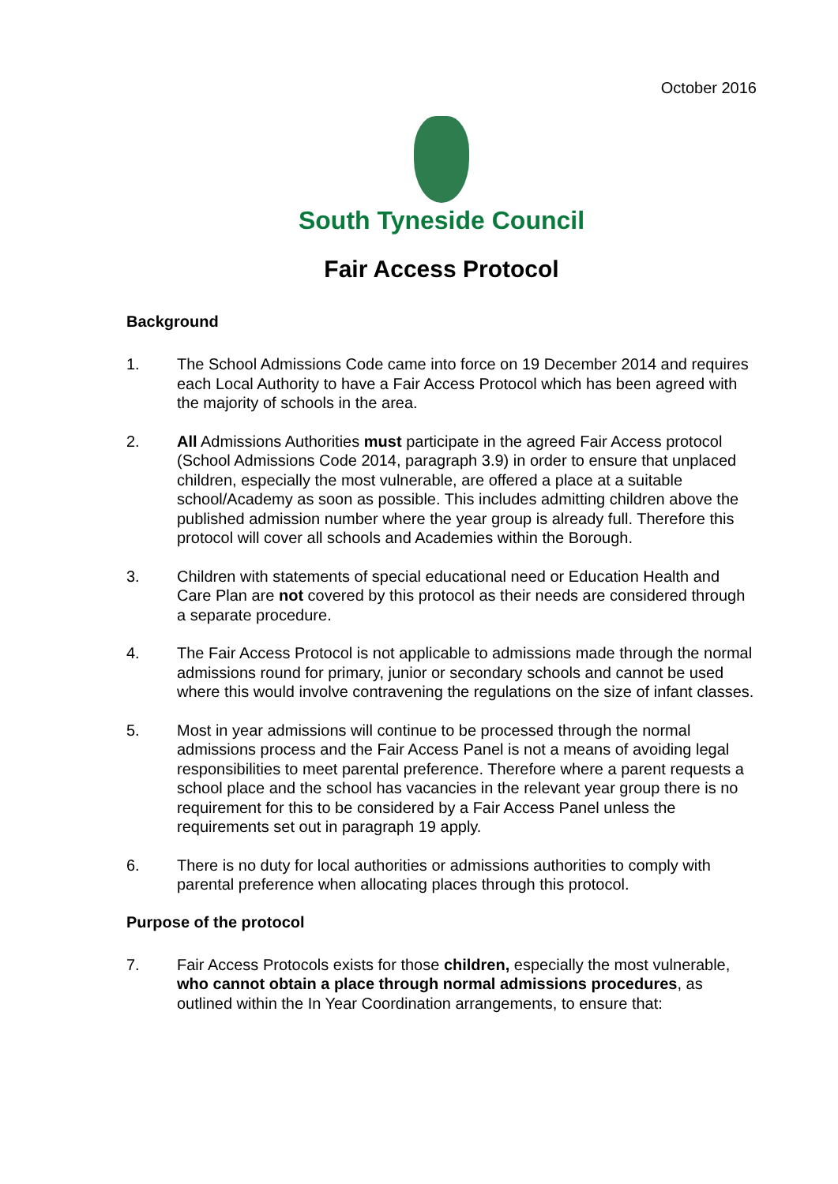October 2016
South Tyneside Council
Fair Access Protocol
Background
1. The School Admissions Code came into force on 19 December 2014 and requires each Local Authority to have a Fair Access Protocol which has been agreed with the majority of schools in the area.
2. All Admissions Authorities must participate in the agreed Fair Access protocol (School Admissions Code 2014, paragraph 3.9) in order to ensure that unplaced children, especially the most vulnerable, are offered a place at a suitable school/Academy as soon as possible. This includes admitting children above the published admission number where the year group is already full. Therefore this protocol will cover all schools and Academies within the Borough.
3. Children with statements of special educational need or Education Health and Care Plan are not covered by this protocol as their needs are considered through a separate procedure.
4. The Fair Access Protocol is not applicable to admissions made through the normal admissions round for primary, junior or secondary schools and cannot be used where this would involve contravening the regulations on the size of infant classes.
5. Most in year admissions will continue to be processed through the normal admissions process and the Fair Access Panel is not a means of avoiding legal responsibilities to meet parental preference. Therefore where a parent requests a school place and the school has vacancies in the relevant year group there is no requirement for this to be considered by a Fair Access Panel unless the requirements set out in paragraph 19 apply.
6. There is no duty for local authorities or admissions authorities to comply with parental preference when allocating places through this protocol.
Purpose of the protocol
7. Fair Access Protocols exists for those children, especially the most vulnerable, who cannot obtain a place through normal admissions procedures, as outlined within the In Year Coordination arrangements, to ensure that: